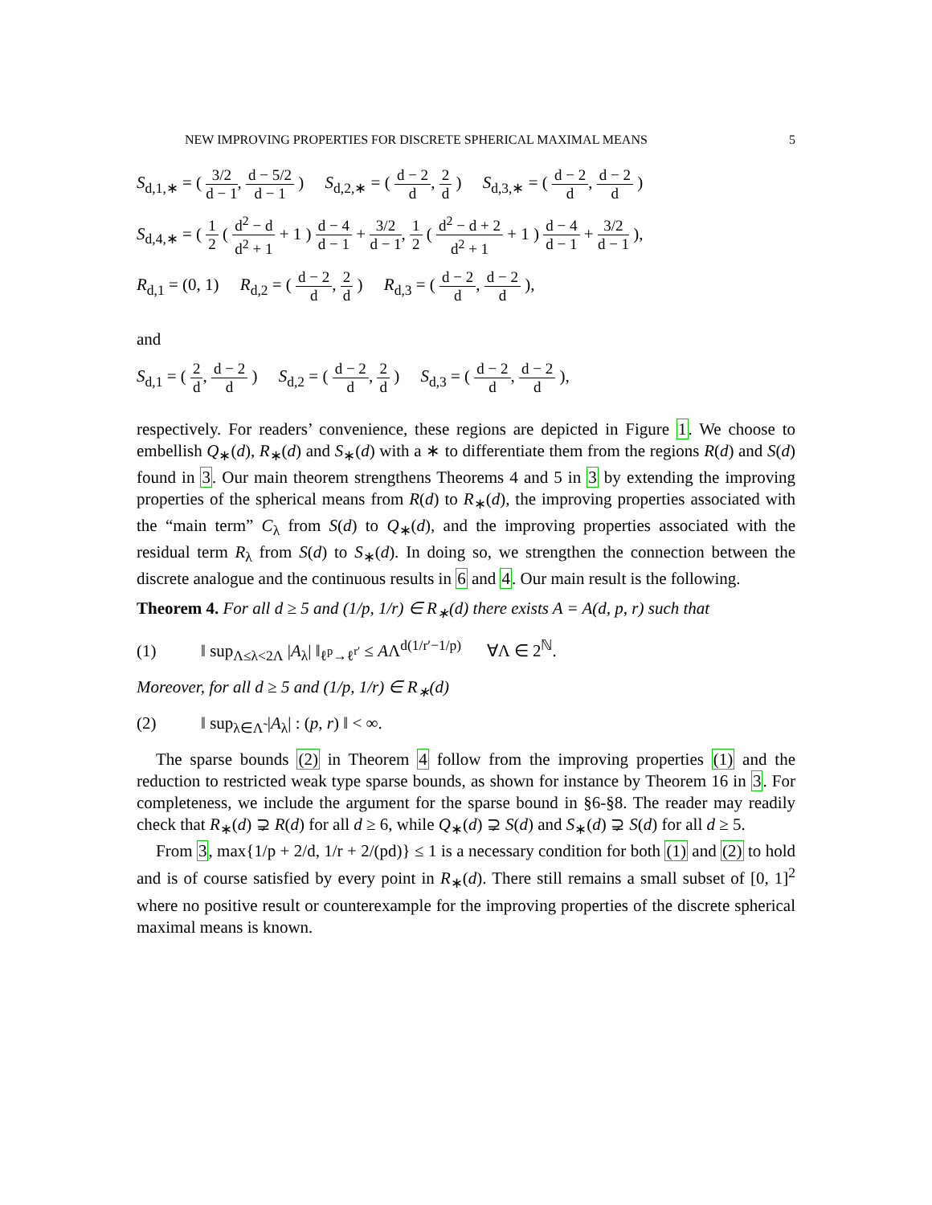NEW IMPROVING PROPERTIES FOR DISCRETE SPHERICAL MAXIMAL MEANS 5
S<sub>d,1,∗</sub> = ( 3/2 d − 1, d − 5/2 d − 1 ) S<sub>d,2,∗</sub> = ( d − 2 d, 2 d ) S<sub>d,3,∗</sub> = ( d − 2 d, d − 2 d )
S<sub>d,4,∗</sub> = ( 1 2 ( d<sup>2</sup> − d d<sup>2</sup> + 1 + 1 ) d − 4 d − 1 + 3/2 d − 1, 1 2 ( d<sup>2</sup> − d + 2 d<sup>2</sup> + 1 + 1 ) d − 4 d − 1 + 3/2 d − 1 ),
R<sub>d,1</sub> = (0, 1) R<sub>d,2</sub> = ( d − 2 d, 2 d ) R<sub>d,3</sub> = ( d − 2 d, d − 2 d ),
and
S<sub>d,1</sub> = ( 2 d, d − 2 d ) S<sub>d,2</sub> = ( d − 2 d, 2 d ) S<sub>d,3</sub> = ( d − 2 d, d − 2 d ),
respectively. For readers’ convenience, these regions are depicted in Figure 1. We choose to embellish Q<sub>∗</sub>(d), R<sub>∗</sub>(d) and S<sub>∗</sub>(d) with a ∗ to differentiate them from the regions R(d) and S(d) found in 3. Our main theorem strengthens Theorems 4 and 5 in 3 by extending the improving properties of the spherical means from R(d) to R<sub>∗</sub>(d), the improving properties associated with the “main term” C<sub>λ</sub> from S(d) to Q<sub>∗</sub>(d), and the improving properties associated with the residual term R<sub>λ</sub> from S(d) to S<sub>∗</sub>(d). In doing so, we strengthen the connection between the discrete analogue and the continuous results in 6 and 4. Our main result is the following.
Theorem 4. For all d ≥ 5 and (1/p, 1/r) ∈ R<sub>∗</sub>(d) there exists A = A(d, p, r) such that
(1) ‖ sup<sub>Λ≤λ<2Λ</sub> |A<sub>λ</sub>| ‖<sub>ℓ<sup>p</sup>→ℓ<sup>r′</sup></sub> ≤ AΛ<sup>d(1/r′−1/p)</sup> ∀Λ ∈ 2<sup>ℕ</sup>.
Moreover, for all d ≥ 5 and (1/p, 1/r) ∈ R<sub>∗</sub>(d)
(2) ‖ sup<sub>λ∈Λ̃</sub> |A<sub>λ</sub>| : (p, r) ‖ < ∞.
The sparse bounds (2) in Theorem 4 follow from the improving properties (1) and the reduction to restricted weak type sparse bounds, as shown for instance by Theorem 16 in 3. For completeness, we include the argument for the sparse bound in §6-§8. The reader may readily check that R<sub>∗</sub>(d) ⊋ R(d) for all d ≥ 6, while Q<sub>∗</sub>(d) ⊋ S(d) and S<sub>∗</sub>(d) ⊋ S(d) for all d ≥ 5.
From 3, max{1/p + 2/d, 1/r + 2/(pd)} ≤ 1 is a necessary condition for both (1) and (2) to hold and is of course satisfied by every point in R<sub>∗</sub>(d). There still remains a small subset of [0, 1]<sup>2</sup> where no positive result or counterexample for the improving properties of the discrete spherical maximal means is known.